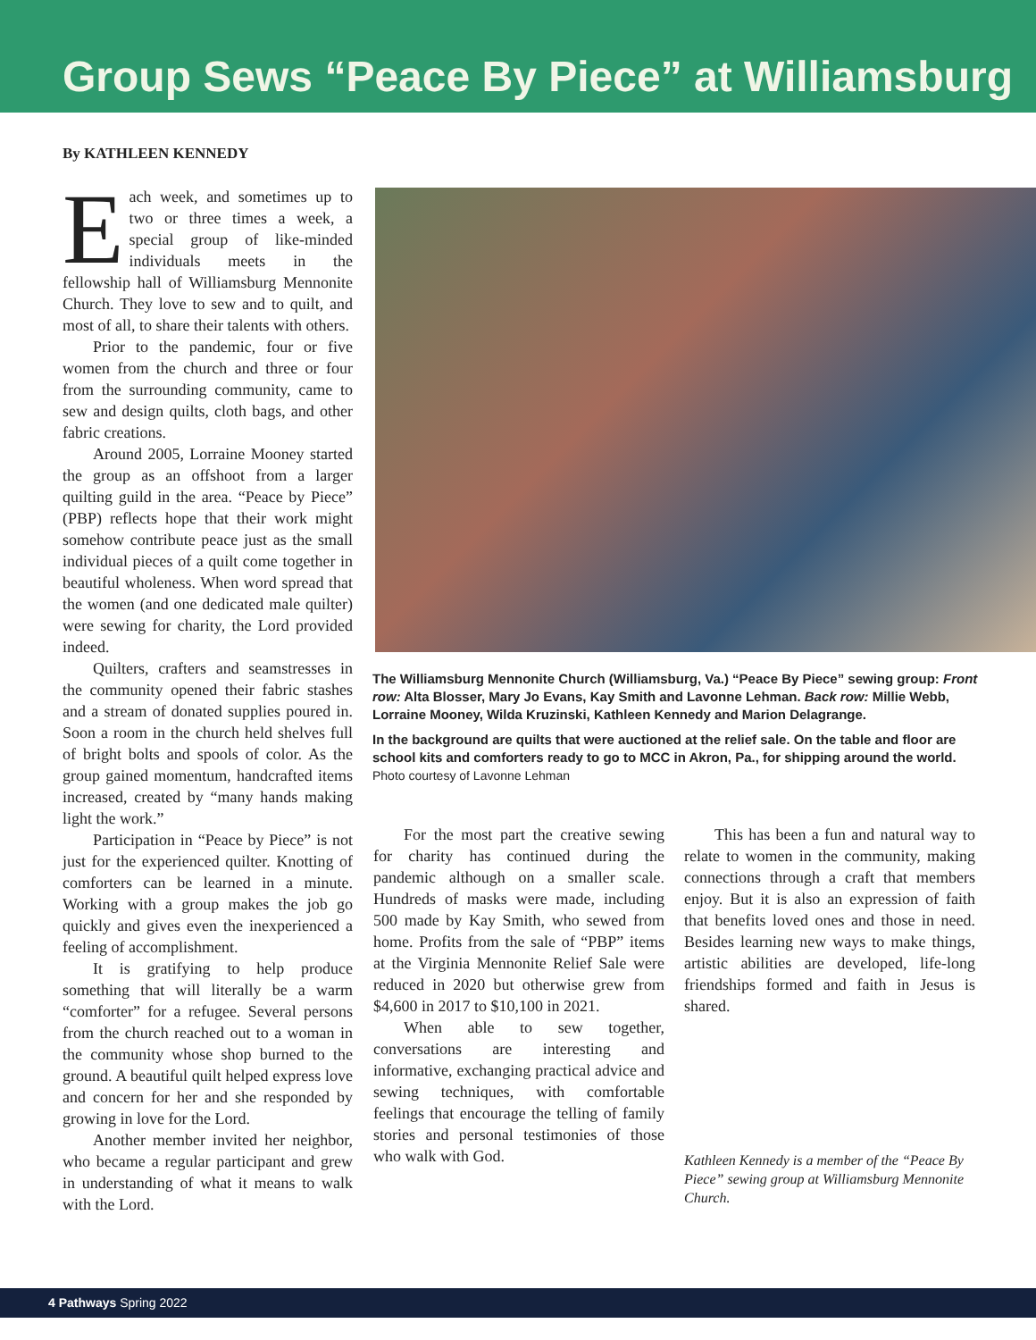Group Sews “Peace By Piece” at Williamsburg
By KATHLEEN KENNEDY
Each week, and sometimes up to two or three times a week, a special group of like-minded individuals meets in the fellowship hall of Williamsburg Mennonite Church. They love to sew and to quilt, and most of all, to share their talents with others.
Prior to the pandemic, four or five women from the church and three or four from the surrounding community, came to sew and design quilts, cloth bags, and other fabric creations.
Around 2005, Lorraine Mooney started the group as an offshoot from a larger quilting guild in the area. “Peace by Piece” (PBP) reflects hope that their work might somehow contribute peace just as the small individual pieces of a quilt come together in beautiful wholeness. When word spread that the women (and one dedicated male quilter) were sewing for charity, the Lord provided indeed.
Quilters, crafters and seamstresses in the community opened their fabric stashes and a stream of donated supplies poured in. Soon a room in the church held shelves full of bright bolts and spools of color. As the group gained momentum, handcrafted items increased, created by “many hands making light the work.”
Participation in “Peace by Piece” is not just for the experienced quilter. Knotting of comforters can be learned in a minute. Working with a group makes the job go quickly and gives even the inexperienced a feeling of accomplishment.
It is gratifying to help produce something that will literally be a warm “comforter” for a refugee. Several persons from the church reached out to a woman in the community whose shop burned to the ground. A beautiful quilt helped express love and concern for her and she responded by growing in love for the Lord.
Another member invited her neighbor, who became a regular participant and grew in understanding of what it means to walk with the Lord.
The Williamsburg Mennonite Church (Williamsburg, Va.) “Peace By Piece” sewing group: Front row: Alta Blosser, Mary Jo Evans, Kay Smith and Lavonne Lehman. Back row: Millie Webb, Lorraine Mooney, Wilda Kruzinski, Kathleen Kennedy and Marion Delagrange.
In the background are quilts that were auctioned at the relief sale. On the table and floor are school kits and comforters ready to go to MCC in Akron, Pa., for shipping around the world. Photo courtesy of Lavonne Lehman
For the most part the creative sewing for charity has continued during the pandemic although on a smaller scale. Hundreds of masks were made, including 500 made by Kay Smith, who sewed from home. Profits from the sale of “PBP” items at the Virginia Mennonite Relief Sale were reduced in 2020 but otherwise grew from $4,600 in 2017 to $10,100 in 2021.
When able to sew together, conversations are interesting and informative, exchanging practical advice and sewing techniques, with comfortable feelings that encourage the telling of family stories and personal testimonies of those who walk with God.
This has been a fun and natural way to relate to women in the community, making connections through a craft that members enjoy. But it is also an expression of faith that benefits loved ones and those in need. Besides learning new ways to make things, artistic abilities are developed, life-long friendships formed and faith in Jesus is shared.
Kathleen Kennedy is a member of the “Peace By Piece” sewing group at Williamsburg Mennonite Church.
4 Pathways Spring 2022